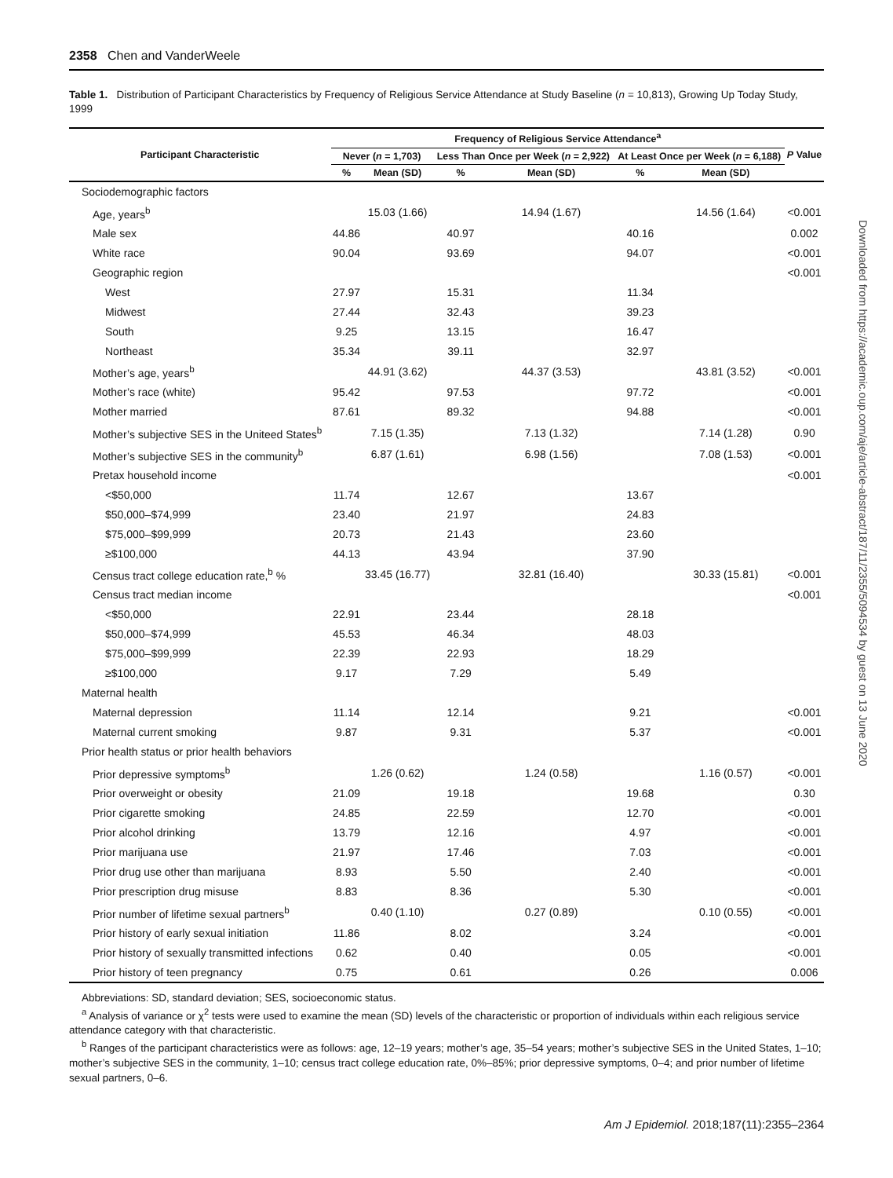2358 Chen and VanderWeele
Table 1. Distribution of Participant Characteristics by Frequency of Religious Service Attendance at Study Baseline (n = 10,813), Growing Up Today Study, 1999
| Participant Characteristic | Frequency of Religious Service Attendance<sup>a</sup> | | | | | | P Value |
| --- | --- | --- | --- | --- | --- | --- | --- |
| | Never ( n = 1,703) | | Less Than Once per Week ( n = 2,922) | | At Least Once per Week ( n = 6,188) | | |
| | % | Mean (SD) | % | Mean (SD) | % | Mean (SD) | |
| Sociodemographic factors | | | | | | | |
| Age, years<sup>b</sup> | | 15.03 (1.66) | | 14.94 (1.67) | | 14.56 (1.64) | <0.001 |
| Male sex | 44.86 | | 40.97 | | 40.16 | | 0.002 |
| White race | 90.04 | | 93.69 | | 94.07 | | <0.001 |
| Geographic region | | | | | | | <0.001 |
| West | 27.97 | | 15.31 | | 11.34 | | |
| Midwest | 27.44 | | 32.43 | | 39.23 | | |
| South | 9.25 | | 13.15 | | 16.47 | | |
| Northeast | 35.34 | | 39.11 | | 32.97 | | |
| Mother’s age, years<sup>b</sup> | | 44.91 (3.62) | | 44.37 (3.53) | | 43.81 (3.52) | <0.001 |
| Mother’s race (white) | 95.42 | | 97.53 | | 97.72 | | <0.001 |
| Mother married | 87.61 | | 89.32 | | 94.88 | | <0.001 |
| Mother’s subjective SES in the Uniteed States<sup>b</sup> | | 7.15 (1.35) | | 7.13 (1.32) | | 7.14 (1.28) | 0.90 |
| Mother’s subjective SES in the community<sup>b</sup> | | 6.87 (1.61) | | 6.98 (1.56) | | 7.08 (1.53) | <0.001 |
| Pretax household income | | | | | | | <0.001 |
| <$50,000 | 11.74 | | 12.67 | | 13.67 | | |
| $50,000–$74,999 | 23.40 | | 21.97 | | 24.83 | | |
| $75,000–$99,999 | 20.73 | | 21.43 | | 23.60 | | |
| ≥$100,000 | 44.13 | | 43.94 | | 37.90 | | |
| Census tract college education rate,<sup>b</sup> % | | 33.45 (16.77) | | 32.81 (16.40) | | 30.33 (15.81) | <0.001 |
| Census tract median income | | | | | | | <0.001 |
| <$50,000 | 22.91 | | 23.44 | | 28.18 | | |
| $50,000–$74,999 | 45.53 | | 46.34 | | 48.03 | | |
| $75,000–$99,999 | 22.39 | | 22.93 | | 18.29 | | |
| ≥$100,000 | 9.17 | | 7.29 | | 5.49 | | |
| Maternal health | | | | | | | |
| Maternal depression | 11.14 | | 12.14 | | 9.21 | | <0.001 |
| Maternal current smoking | 9.87 | | 9.31 | | 5.37 | | <0.001 |
| Prior health status or prior health behaviors | | | | | | | |
| Prior depressive symptoms<sup>b</sup> | | 1.26 (0.62) | | 1.24 (0.58) | | 1.16 (0.57) | <0.001 |
| Prior overweight or obesity | 21.09 | | 19.18 | | 19.68 | | 0.30 |
| Prior cigarette smoking | 24.85 | | 22.59 | | 12.70 | | <0.001 |
| Prior alcohol drinking | 13.79 | | 12.16 | | 4.97 | | <0.001 |
| Prior marijuana use | 21.97 | | 17.46 | | 7.03 | | <0.001 |
| Prior drug use other than marijuana | 8.93 | | 5.50 | | 2.40 | | <0.001 |
| Prior prescription drug misuse | 8.83 | | 8.36 | | 5.30 | | <0.001 |
| Prior number of lifetime sexual partners<sup>b</sup> | | 0.40 (1.10) | | 0.27 (0.89) | | 0.10 (0.55) | <0.001 |
| Prior history of early sexual initiation | 11.86 | | 8.02 | | 3.24 | | <0.001 |
| Prior history of sexually transmitted infections | 0.62 | | 0.40 | | 0.05 | | <0.001 |
| Prior history of teen pregnancy | 0.75 | | 0.61 | | 0.26 | | 0.006 |
Abbreviations: SD, standard deviation; SES, socioeconomic status.
<sup>a</sup> Analysis of variance or χ<sup>2</sup> tests were used to examine the mean (SD) levels of the characteristic or proportion of individuals within each religious service attendance category with that characteristic.
<sup>b</sup> Ranges of the participant characteristics were as follows: age, 12–19 years; mother’s age, 35–54 years; mother’s subjective SES in the United States, 1–10; mother’s subjective SES in the community, 1–10; census tract college education rate, 0%–85%; prior depressive symptoms, 0–4; and prior number of lifetime sexual partners, 0–6.
Am J Epidemiol. 2018;187(11):2355–2364
Downloaded from https://academic.oup.com/aje/article-abstract/187/11/2355/5094534 by guest on 13 June 2020